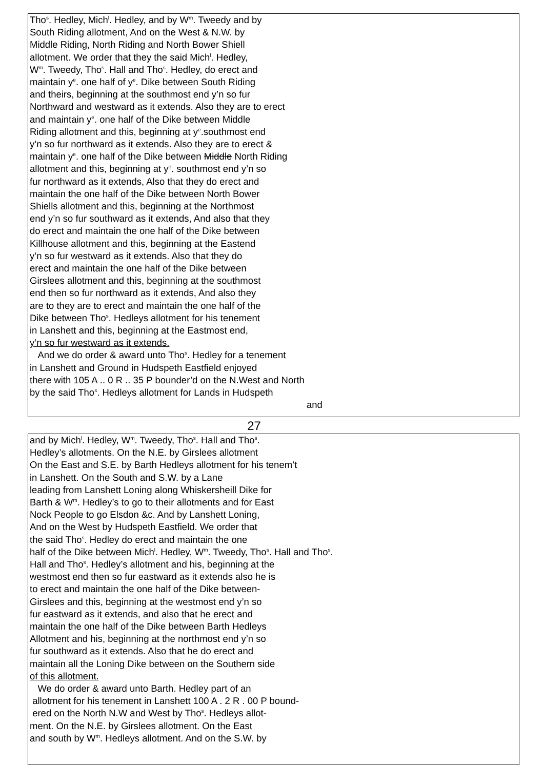Tho<sup>s</sup>. Hedley, Mich<sup>l</sup>. Hedley, and by W<sup>m</sup>. Tweedy and by
South Riding allotment, And on the West & N.W. by
Middle Riding, North Riding and North Bower Shiell
allotment. We order that they the said Mich<sup>l</sup>. Hedley,
W<sup>m</sup>. Tweedy, Tho<sup>s</sup>. Hall and Tho<sup>s</sup>. Hedley, do erect and
maintain y<sup>e</sup>. one half of y<sup>e</sup>. Dike between South Riding
and theirs, beginning at the southmost end y’n so fur
Northward and westward as it extends. Also they are to erect
and maintain y<sup>e</sup>. one half of the Dike between Middle
Riding allotment and this, beginning at y<sup>e</sup>.southmost end
y’n so fur northward as it extends. Also they are to erect &
maintain y<sup>e</sup>. one half of the Dike between Middle North Riding
allotment and this, beginning at y<sup>e</sup>. southmost end y’n so
fur northward as it extends, Also that they do erect and
maintain the one half of the Dike between North Bower
Shiells allotment and this, beginning at the Northmost
end y’n so fur southward as it extends, And also that they
do erect and maintain the one half of the Dike between
Killhouse allotment and this, beginning at the Eastend
y’n so fur westward as it extends. Also that they do
erect and maintain the one half of the Dike between
Girslees allotment and this, beginning at the southmost
end then so fur northward as it extends, And also they
are to they are to erect and maintain the one half of the
Dike between Tho<sup>s</sup>. Hedleys allotment for his tenement
in Lanshett and this, beginning at the Eastmost end,
y’n so fur westward as it extends.
And we do order & award unto Tho<sup>s</sup>. Hedley for a tenement
in Lanshett and Ground in Hudspeth Eastfield enjoyed
there with 105 A .. 0 R .. 35 P bounder’d on the N.West and North
by the said Tho<sup>s</sup>. Hedleys allotment for Lands in Hudspeth
and
27
and by Mich<sup>l</sup>. Hedley, W<sup>m</sup>. Tweedy, Tho<sup>s</sup>. Hall and Tho<sup>s</sup>.
Hedley’s allotments. On the N.E. by Girslees allotment
On the East and S.E. by Barth Hedleys allotment for his tenem’t
in Lanshett. On the South and S.W. by a Lane
leading from Lanshett Loning along Whiskersheill Dike for
Barth & W<sup>m</sup>. Hedley’s to go to their allotments and for East
Nock People to go Elsdon &c. And by Lanshett Loning,
And on the West by Hudspeth Eastfield. We order that
the said Tho<sup>s</sup>. Hedley do erect and maintain the one
half of the Dike between Mich<sup>l</sup>. Hedley, W<sup>m</sup>. Tweedy, Tho<sup>s</sup>. Hall and Tho<sup>s</sup>.
Hall and Tho<sup>s</sup>. Hedley’s allotment and his, beginning at the
westmost end then so fur eastward as it extends also he is
to erect and maintain the one half of the Dike between-
Girslees and this, beginning at the westmost end y’n so
fur eastward as it extends, and also that he erect and
maintain the one half of the Dike between Barth Hedleys
Allotment and his, beginning at the northmost end y’n so
fur southward as it extends. Also that he do erect and
maintain all the Loning Dike between on the Southern side
of this allotment.
We do order & award unto Barth. Hedley part of an
allotment for his tenement in Lanshett 100 A . 2 R . 00 P bound-
ered on the North N.W and West by Tho<sup>s</sup>. Hedleys allot-
ment. On the N.E. by Girslees allotment. On the East
and south by W<sup>m</sup>. Hedleys allotment. And on the S.W. by